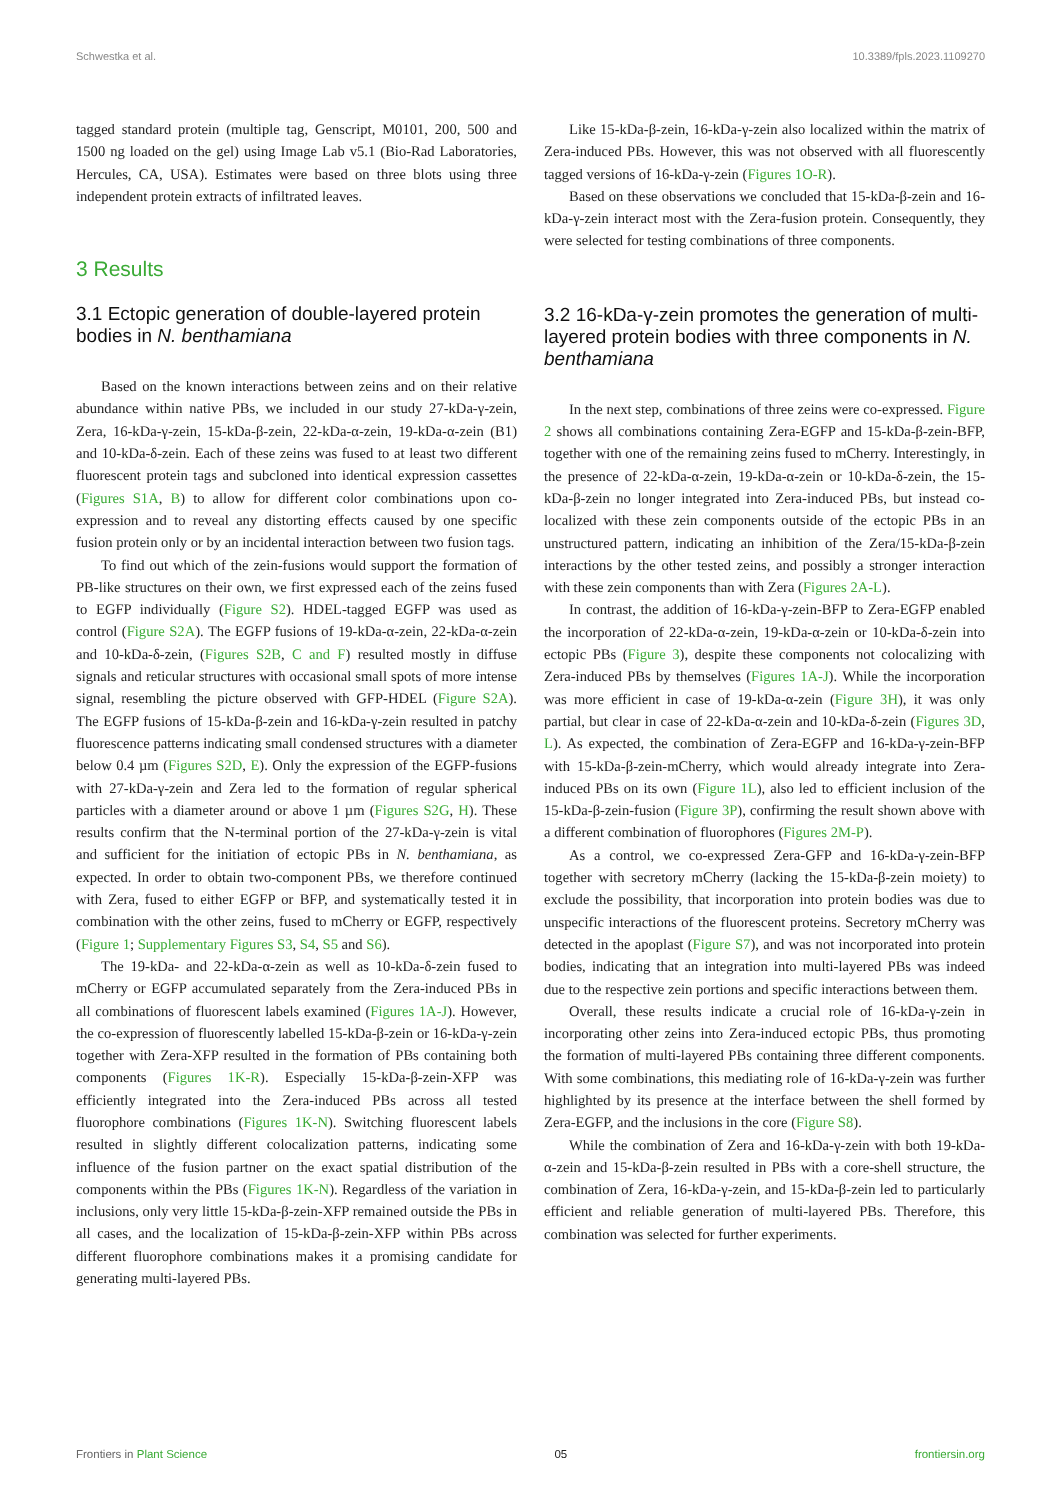Schwestka et al. 10.3389/fpls.2023.1109270
tagged standard protein (multiple tag, Genscript, M0101, 200, 500 and 1500 ng loaded on the gel) using Image Lab v5.1 (Bio-Rad Laboratories, Hercules, CA, USA). Estimates were based on three blots using three independent protein extracts of infiltrated leaves.
3 Results
3.1 Ectopic generation of double-layered protein bodies in N. benthamiana
Based on the known interactions between zeins and on their relative abundance within native PBs, we included in our study 27-kDa-γ-zein, Zera, 16-kDa-γ-zein, 15-kDa-β-zein, 22-kDa-α-zein, 19-kDa-α-zein (B1) and 10-kDa-δ-zein. Each of these zeins was fused to at least two different fluorescent protein tags and subcloned into identical expression cassettes (Figures S1A, B) to allow for different color combinations upon co-expression and to reveal any distorting effects caused by one specific fusion protein only or by an incidental interaction between two fusion tags.
To find out which of the zein-fusions would support the formation of PB-like structures on their own, we first expressed each of the zeins fused to EGFP individually (Figure S2). HDEL-tagged EGFP was used as control (Figure S2A). The EGFP fusions of 19-kDa-α-zein, 22-kDa-α-zein and 10-kDa-δ-zein, (Figures S2B, C and F) resulted mostly in diffuse signals and reticular structures with occasional small spots of more intense signal, resembling the picture observed with GFP-HDEL (Figure S2A). The EGFP fusions of 15-kDa-β-zein and 16-kDa-γ-zein resulted in patchy fluorescence patterns indicating small condensed structures with a diameter below 0.4 µm (Figures S2D, E). Only the expression of the EGFP-fusions with 27-kDa-γ-zein and Zera led to the formation of regular spherical particles with a diameter around or above 1 µm (Figures S2G, H). These results confirm that the N-terminal portion of the 27-kDa-γ-zein is vital and sufficient for the initiation of ectopic PBs in N. benthamiana, as expected. In order to obtain two-component PBs, we therefore continued with Zera, fused to either EGFP or BFP, and systematically tested it in combination with the other zeins, fused to mCherry or EGFP, respectively (Figure 1; Supplementary Figures S3, S4, S5 and S6).
The 19-kDa- and 22-kDa-α-zein as well as 10-kDa-δ-zein fused to mCherry or EGFP accumulated separately from the Zera-induced PBs in all combinations of fluorescent labels examined (Figures 1A-J). However, the co-expression of fluorescently labelled 15-kDa-β-zein or 16-kDa-γ-zein together with Zera-XFP resulted in the formation of PBs containing both components (Figures 1K-R). Especially 15-kDa-β-zein-XFP was efficiently integrated into the Zera-induced PBs across all tested fluorophore combinations (Figures 1K-N). Switching fluorescent labels resulted in slightly different colocalization patterns, indicating some influence of the fusion partner on the exact spatial distribution of the components within the PBs (Figures 1K-N). Regardless of the variation in inclusions, only very little 15-kDa-β-zein-XFP remained outside the PBs in all cases, and the localization of 15-kDa-β-zein-XFP within PBs across different fluorophore combinations makes it a promising candidate for generating multi-layered PBs.
Like 15-kDa-β-zein, 16-kDa-γ-zein also localized within the matrix of Zera-induced PBs. However, this was not observed with all fluorescently tagged versions of 16-kDa-γ-zein (Figures 1O-R).
Based on these observations we concluded that 15-kDa-β-zein and 16-kDa-γ-zein interact most with the Zera-fusion protein. Consequently, they were selected for testing combinations of three components.
3.2 16-kDa-γ-zein promotes the generation of multi-layered protein bodies with three components in N. benthamiana
In the next step, combinations of three zeins were co-expressed. Figure 2 shows all combinations containing Zera-EGFP and 15-kDa-β-zein-BFP, together with one of the remaining zeins fused to mCherry. Interestingly, in the presence of 22-kDa-α-zein, 19-kDa-α-zein or 10-kDa-δ-zein, the 15-kDa-β-zein no longer integrated into Zera-induced PBs, but instead co-localized with these zein components outside of the ectopic PBs in an unstructured pattern, indicating an inhibition of the Zera/15-kDa-β-zein interactions by the other tested zeins, and possibly a stronger interaction with these zein components than with Zera (Figures 2A-L).
In contrast, the addition of 16-kDa-γ-zein-BFP to Zera-EGFP enabled the incorporation of 22-kDa-α-zein, 19-kDa-α-zein or 10-kDa-δ-zein into ectopic PBs (Figure 3), despite these components not colocalizing with Zera-induced PBs by themselves (Figures 1A-J). While the incorporation was more efficient in case of 19-kDa-α-zein (Figure 3H), it was only partial, but clear in case of 22-kDa-α-zein and 10-kDa-δ-zein (Figures 3D, L). As expected, the combination of Zera-EGFP and 16-kDa-γ-zein-BFP with 15-kDa-β-zein-mCherry, which would already integrate into Zera-induced PBs on its own (Figure 1L), also led to efficient inclusion of the 15-kDa-β-zein-fusion (Figure 3P), confirming the result shown above with a different combination of fluorophores (Figures 2M-P).
As a control, we co-expressed Zera-GFP and 16-kDa-γ-zein-BFP together with secretory mCherry (lacking the 15-kDa-β-zein moiety) to exclude the possibility, that incorporation into protein bodies was due to unspecific interactions of the fluorescent proteins. Secretory mCherry was detected in the apoplast (Figure S7), and was not incorporated into protein bodies, indicating that an integration into multi-layered PBs was indeed due to the respective zein portions and specific interactions between them.
Overall, these results indicate a crucial role of 16-kDa-γ-zein in incorporating other zeins into Zera-induced ectopic PBs, thus promoting the formation of multi-layered PBs containing three different components. With some combinations, this mediating role of 16-kDa-γ-zein was further highlighted by its presence at the interface between the shell formed by Zera-EGFP, and the inclusions in the core (Figure S8).
While the combination of Zera and 16-kDa-γ-zein with both 19-kDa-α-zein and 15-kDa-β-zein resulted in PBs with a core-shell structure, the combination of Zera, 16-kDa-γ-zein, and 15-kDa-β-zein led to particularly efficient and reliable generation of multi-layered PBs. Therefore, this combination was selected for further experiments.
Frontiers in Plant Science 05 frontiersin.org